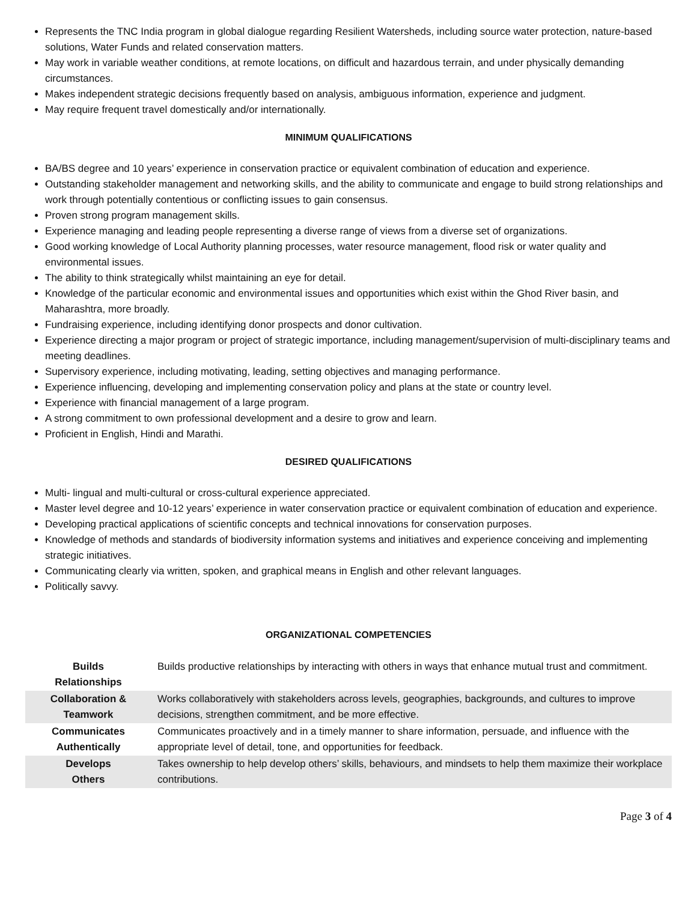Represents the TNC India program in global dialogue regarding Resilient Watersheds, including source water protection, nature-based solutions, Water Funds and related conservation matters.
May work in variable weather conditions, at remote locations, on difficult and hazardous terrain, and under physically demanding circumstances.
Makes independent strategic decisions frequently based on analysis, ambiguous information, experience and judgment.
May require frequent travel domestically and/or internationally.
MINIMUM QUALIFICATIONS
BA/BS degree and 10 years’ experience in conservation practice or equivalent combination of education and experience.
Outstanding stakeholder management and networking skills, and the ability to communicate and engage to build strong relationships and work through potentially contentious or conflicting issues to gain consensus.
Proven strong program management skills.
Experience managing and leading people representing a diverse range of views from a diverse set of organizations.
Good working knowledge of Local Authority planning processes, water resource management, flood risk or water quality and environmental issues.
The ability to think strategically whilst maintaining an eye for detail.
Knowledge of the particular economic and environmental issues and opportunities which exist within the Ghod River basin, and Maharashtra, more broadly.
Fundraising experience, including identifying donor prospects and donor cultivation.
Experience directing a major program or project of strategic importance, including management/supervision of multi-disciplinary teams and meeting deadlines.
Supervisory experience, including motivating, leading, setting objectives and managing performance.
Experience influencing, developing and implementing conservation policy and plans at the state or country level.
Experience with financial management of a large program.
A strong commitment to own professional development and a desire to grow and learn.
Proficient in English, Hindi and Marathi.
DESIRED QUALIFICATIONS
Multi- lingual and multi-cultural or cross-cultural experience appreciated.
Master level degree and 10-12 years’ experience in water conservation practice or equivalent combination of education and experience.
Developing practical applications of scientific concepts and technical innovations for conservation purposes.
Knowledge of methods and standards of biodiversity information systems and initiatives and experience conceiving and implementing strategic initiatives.
Communicating clearly via written, spoken, and graphical means in English and other relevant languages.
Politically savvy.
ORGANIZATIONAL COMPETENCIES
| Builds Relationships | Builds productive relationships by interacting with others in ways that enhance mutual trust and commitment. |
| Collaboration & Teamwork | Works collaboratively with stakeholders across levels, geographies, backgrounds, and cultures to improve decisions, strengthen commitment, and be more effective. |
| Communicates Authentically | Communicates proactively and in a timely manner to share information, persuade, and influence with the appropriate level of detail, tone, and opportunities for feedback. |
| Develops Others | Takes ownership to help develop others’ skills, behaviours, and mindsets to help them maximize their workplace contributions. |
Page 3 of 4